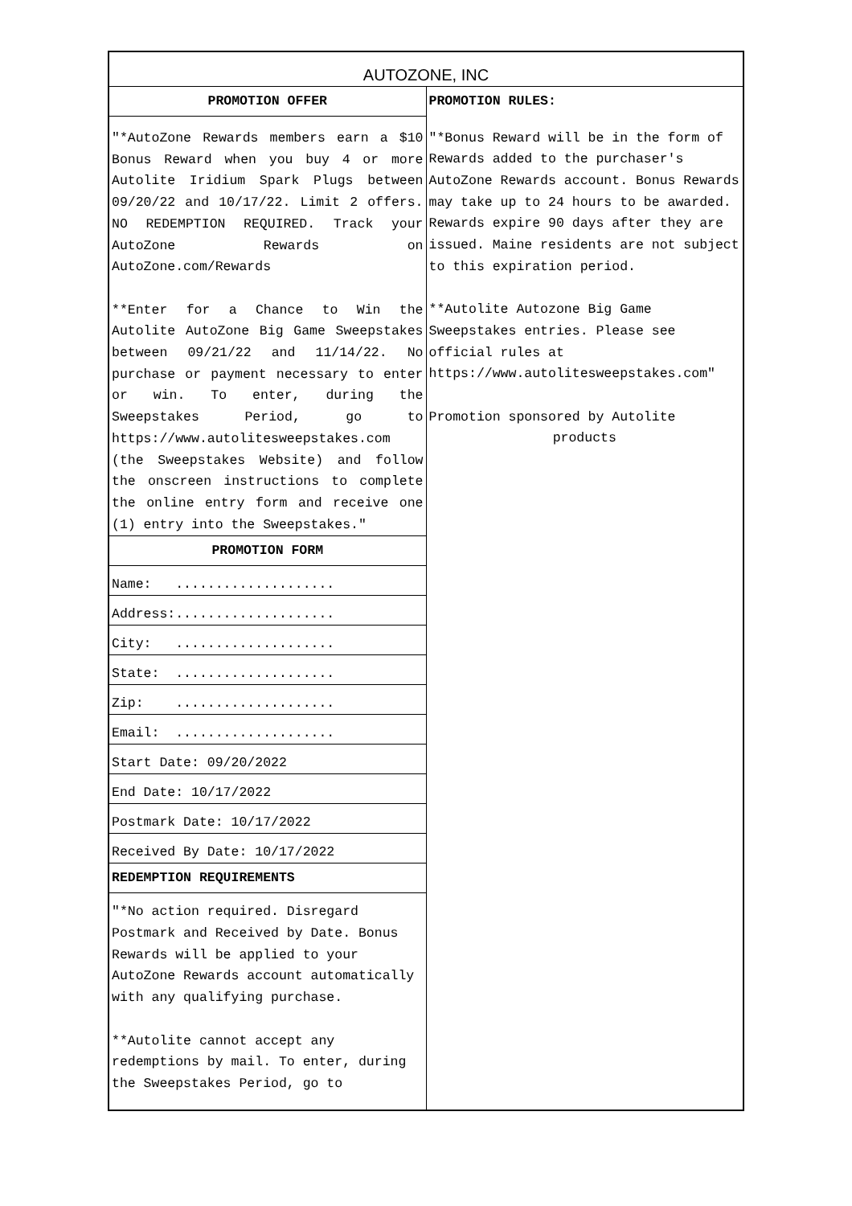| AUTOZONE, INC | |
| PROMOTION OFFER | PROMOTION RULES: |
| "*AutoZone Rewards members earn a $10 Bonus Reward when you buy 4 or more Autolite Iridium Spark Plugs between 09/20/22 and 10/17/22. Limit 2 offers. NO REDEMPTION REQUIRED. Track your AutoZone Rewards on AutoZone.com/Rewards **Enter for a Chance to Win the Autolite AutoZone Big Game Sweepstakes between 09/21/22 and 11/14/22. No purchase or payment necessary to enter or win. To enter, during the Sweepstakes Period, go to https://www.autolitesweepstakes.com (the Sweepstakes Website) and follow the onscreen instructions to complete the online entry form and receive one (1) entry into the Sweepstakes." | "*Bonus Reward will be in the form of Rewards added to the purchaser's AutoZone Rewards account. Bonus Rewards may take up to 24 hours to be awarded. Rewards expire 90 days after they are issued. Maine residents are not subject to this expiration period. **Autolite Autozone Big Game Sweepstakes entries. Please see official rules at https://www.autolitesweepstakes.com" Promotion sponsored by Autolite products |
| PROMOTION FORM | |
| Name: .................... | |
| Address:.................... | |
| City: .................... | |
| State: .................... | |
| Zip: .................... | |
| Email: .................... | |
| Start Date: 09/20/2022 | |
| End Date: 10/17/2022 | |
| Postmark Date: 10/17/2022 | |
| Received By Date: 10/17/2022 | |
| REDEMPTION REQUIREMENTS | |
| "*No action required. Disregard Postmark and Received by Date. Bonus Rewards will be applied to your AutoZone Rewards account automatically with any qualifying purchase. **Autolite cannot accept any redemptions by mail. To enter, during the Sweepstakes Period, go to | |